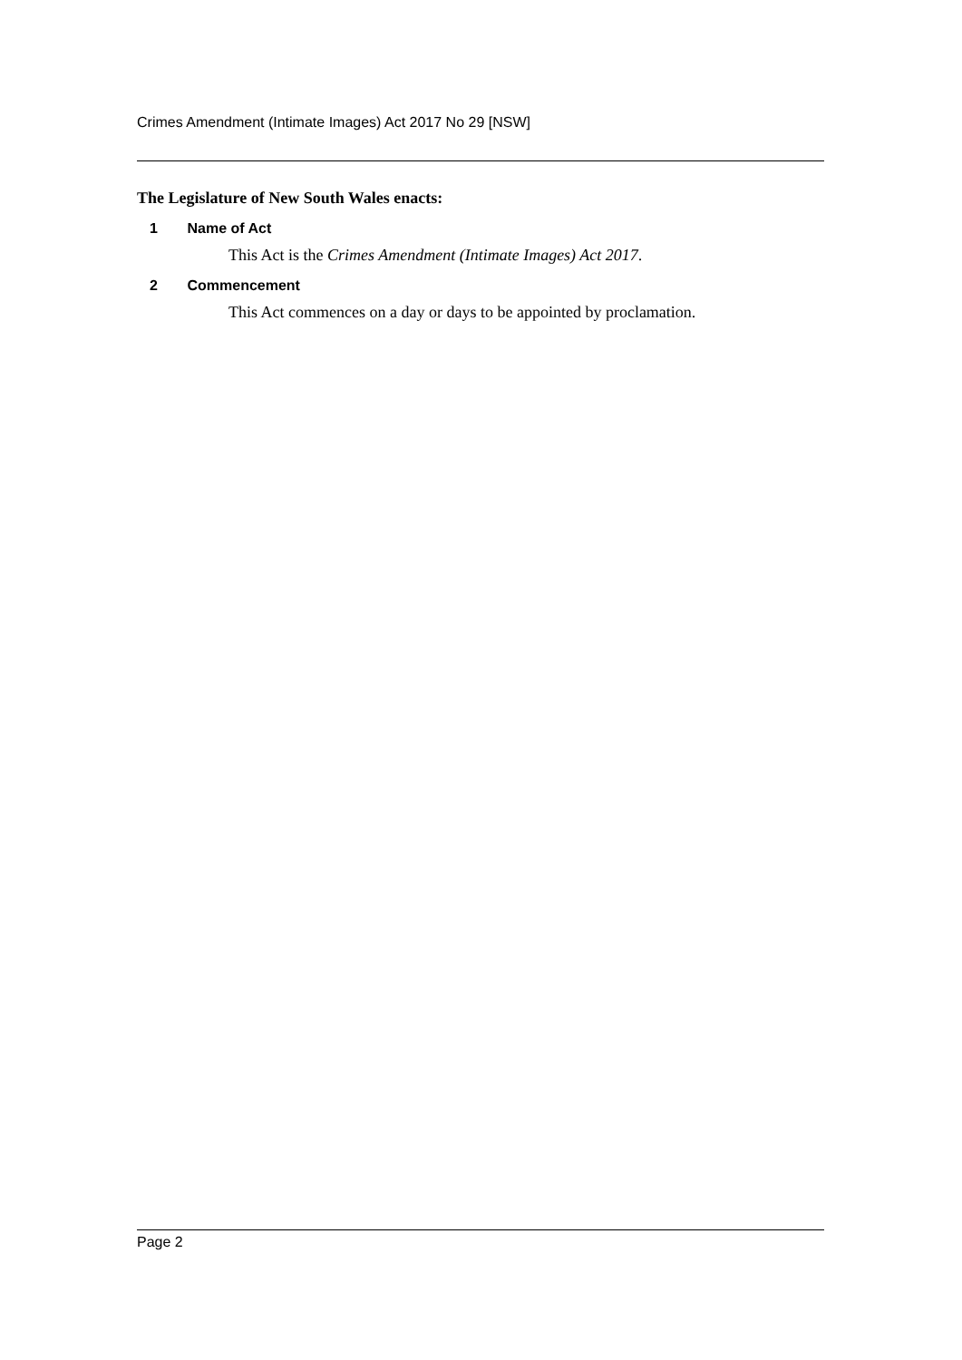Crimes Amendment (Intimate Images) Act 2017 No 29 [NSW]
The Legislature of New South Wales enacts:
1 Name of Act
This Act is the Crimes Amendment (Intimate Images) Act 2017.
2 Commencement
This Act commences on a day or days to be appointed by proclamation.
Page 2